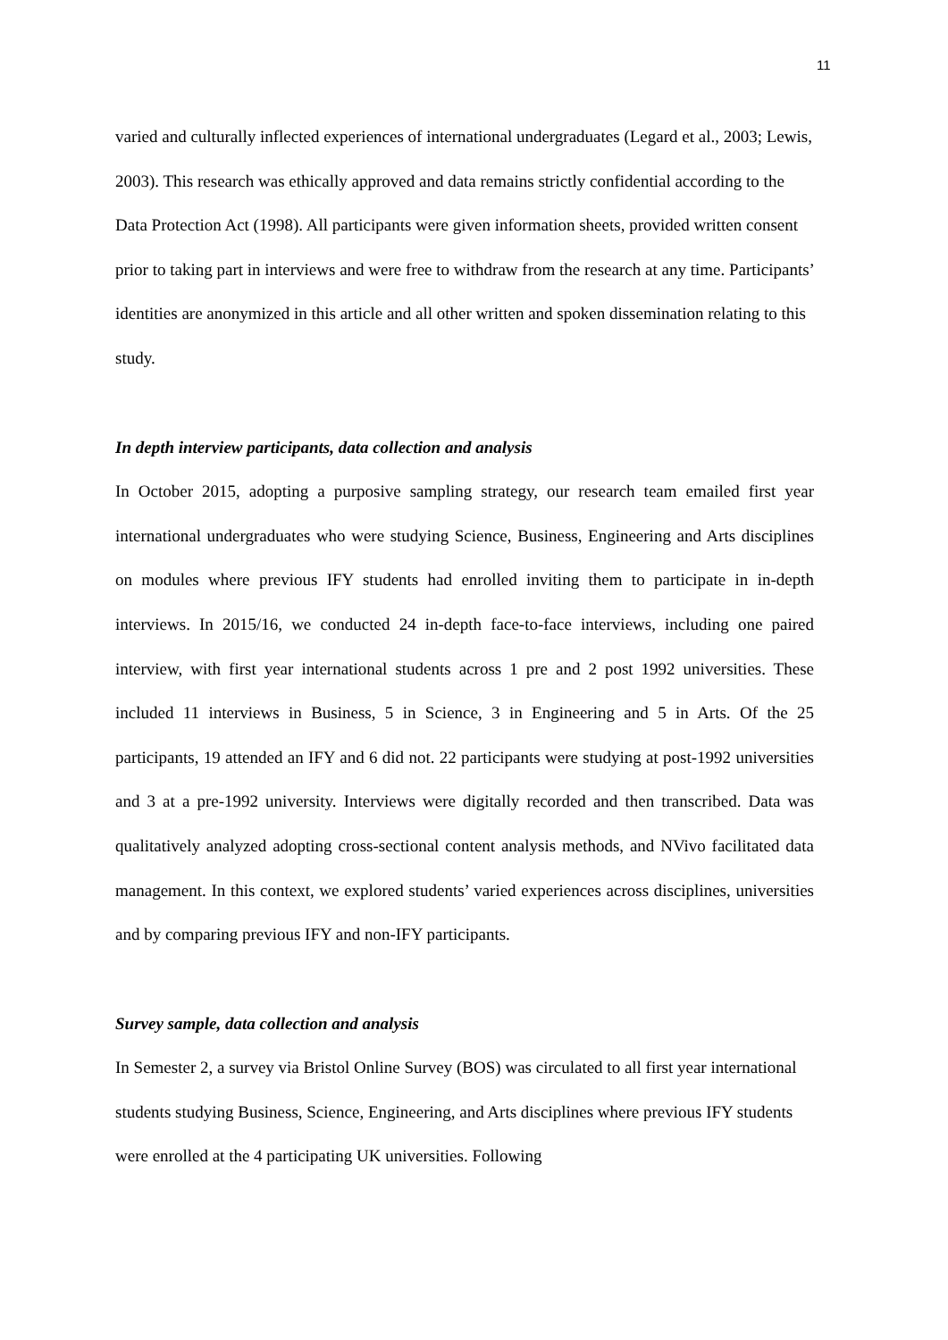11
varied and culturally inflected experiences of international undergraduates (Legard et al., 2003; Lewis, 2003). This research was ethically approved and data remains strictly confidential according to the Data Protection Act (1998). All participants were given information sheets, provided written consent prior to taking part in interviews and were free to withdraw from the research at any time. Participants’ identities are anonymized in this article and all other written and spoken dissemination relating to this study.
In depth interview participants, data collection and analysis
In October 2015, adopting a purposive sampling strategy, our research team emailed first year international undergraduates who were studying Science, Business, Engineering and Arts disciplines on modules where previous IFY students had enrolled inviting them to participate in in-depth interviews. In 2015/16, we conducted 24 in-depth face-to-face interviews, including one paired interview, with first year international students across 1 pre and 2 post 1992 universities. These included 11 interviews in Business, 5 in Science, 3 in Engineering and 5 in Arts. Of the 25 participants, 19 attended an IFY and 6 did not. 22 participants were studying at post-1992 universities and 3 at a pre-1992 university. Interviews were digitally recorded and then transcribed. Data was qualitatively analyzed adopting cross-sectional content analysis methods, and NVivo facilitated data management. In this context, we explored students’ varied experiences across disciplines, universities and by comparing previous IFY and non-IFY participants.
Survey sample, data collection and analysis
In Semester 2, a survey via Bristol Online Survey (BOS) was circulated to all first year international students studying Business, Science, Engineering, and Arts disciplines where previous IFY students were enrolled at the 4 participating UK universities. Following